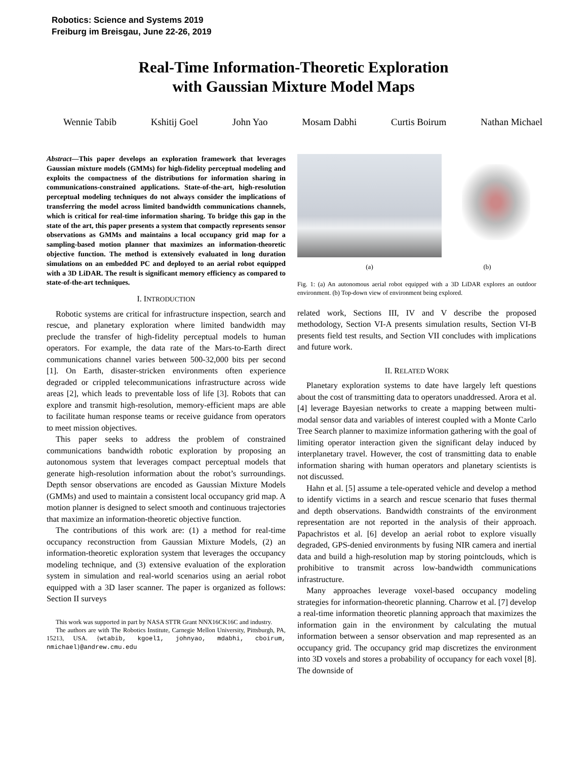Robotics: Science and Systems 2019
Freiburg im Breisgau, June 22-26, 2019
Real-Time Information-Theoretic Exploration
with Gaussian Mixture Model Maps
Wennie Tabib Kshitij Goel John Yao Mosam Dabhi Curtis Boirum Nathan Michael
Abstract—This paper develops an exploration framework that leverages Gaussian mixture models (GMMs) for high-fidelity perceptual modeling and exploits the compactness of the distributions for information sharing in communications-constrained applications. State-of-the-art, high-resolution perceptual modeling techniques do not always consider the implications of transferring the model across limited bandwidth communications channels, which is critical for real-time information sharing. To bridge this gap in the state of the art, this paper presents a system that compactly represents sensor observations as GMMs and maintains a local occupancy grid map for a sampling-based motion planner that maximizes an information-theoretic objective function. The method is extensively evaluated in long duration simulations on an embedded PC and deployed to an aerial robot equipped with a 3D LiDAR. The result is significant memory efficiency as compared to state-of-the-art techniques.
I. INTRODUCTION
Robotic systems are critical for infrastructure inspection, search and rescue, and planetary exploration where limited bandwidth may preclude the transfer of high-fidelity perceptual models to human operators. For example, the data rate of the Mars-to-Earth direct communications channel varies between 500-32,000 bits per second [1]. On Earth, disaster-stricken environments often experience degraded or crippled telecommunications infrastructure across wide areas [2], which leads to preventable loss of life [3]. Robots that can explore and transmit high-resolution, memory-efficient maps are able to facilitate human response teams or receive guidance from operators to meet mission objectives.
This paper seeks to address the problem of constrained communications bandwidth robotic exploration by proposing an autonomous system that leverages compact perceptual models that generate high-resolution information about the robot’s surroundings. Depth sensor observations are encoded as Gaussian Mixture Models (GMMs) and used to maintain a consistent local occupancy grid map. A motion planner is designed to select smooth and continuous trajectories that maximize an information-theoretic objective function.
The contributions of this work are: (1) a method for real-time occupancy reconstruction from Gaussian Mixture Models, (2) an information-theoretic exploration system that leverages the occupancy modeling technique, and (3) extensive evaluation of the exploration system in simulation and real-world scenarios using an aerial robot equipped with a 3D laser scanner. The paper is organized as follows: Section II surveys
This work was supported in part by NASA STTR Grant NNX16CK16C and industry.
The authors are with The Robotics Institute, Carnegie Mellon University, Pittsburgh, PA, 15213, USA. {wtabib, kgoel1, johnyao, mdabhi, cboirum, nmichael}@andrew.cmu.edu
(a) (b)
Fig. 1: (a) An autonomous aerial robot equipped with a 3D LiDAR explores an outdoor environment. (b) Top-down view of environment being explored.
related work, Sections III, IV and V describe the proposed methodology, Section VI-A presents simulation results, Section VI-B presents field test results, and Section VII concludes with implications and future work.
II. RELATED WORK
Planetary exploration systems to date have largely left questions about the cost of transmitting data to operators unaddressed. Arora et al. [4] leverage Bayesian networks to create a mapping between multi-modal sensor data and variables of interest coupled with a Monte Carlo Tree Search planner to maximize information gathering with the goal of limiting operator interaction given the significant delay induced by interplanetary travel. However, the cost of transmitting data to enable information sharing with human operators and planetary scientists is not discussed.
Hahn et al. [5] assume a tele-operated vehicle and develop a method to identify victims in a search and rescue scenario that fuses thermal and depth observations. Bandwidth constraints of the environment representation are not reported in the analysis of their approach. Papachristos et al. [6] develop an aerial robot to explore visually degraded, GPS-denied environments by fusing NIR camera and inertial data and build a high-resolution map by storing pointclouds, which is prohibitive to transmit across low-bandwidth communications infrastructure.
Many approaches leverage voxel-based occupancy modeling strategies for information-theoretic planning. Charrow et al. [7] develop a real-time information theoretic planning approach that maximizes the information gain in the environment by calculating the mutual information between a sensor observation and map represented as an occupancy grid. The occupancy grid map discretizes the environment into 3D voxels and stores a probability of occupancy for each voxel [8]. The downside of